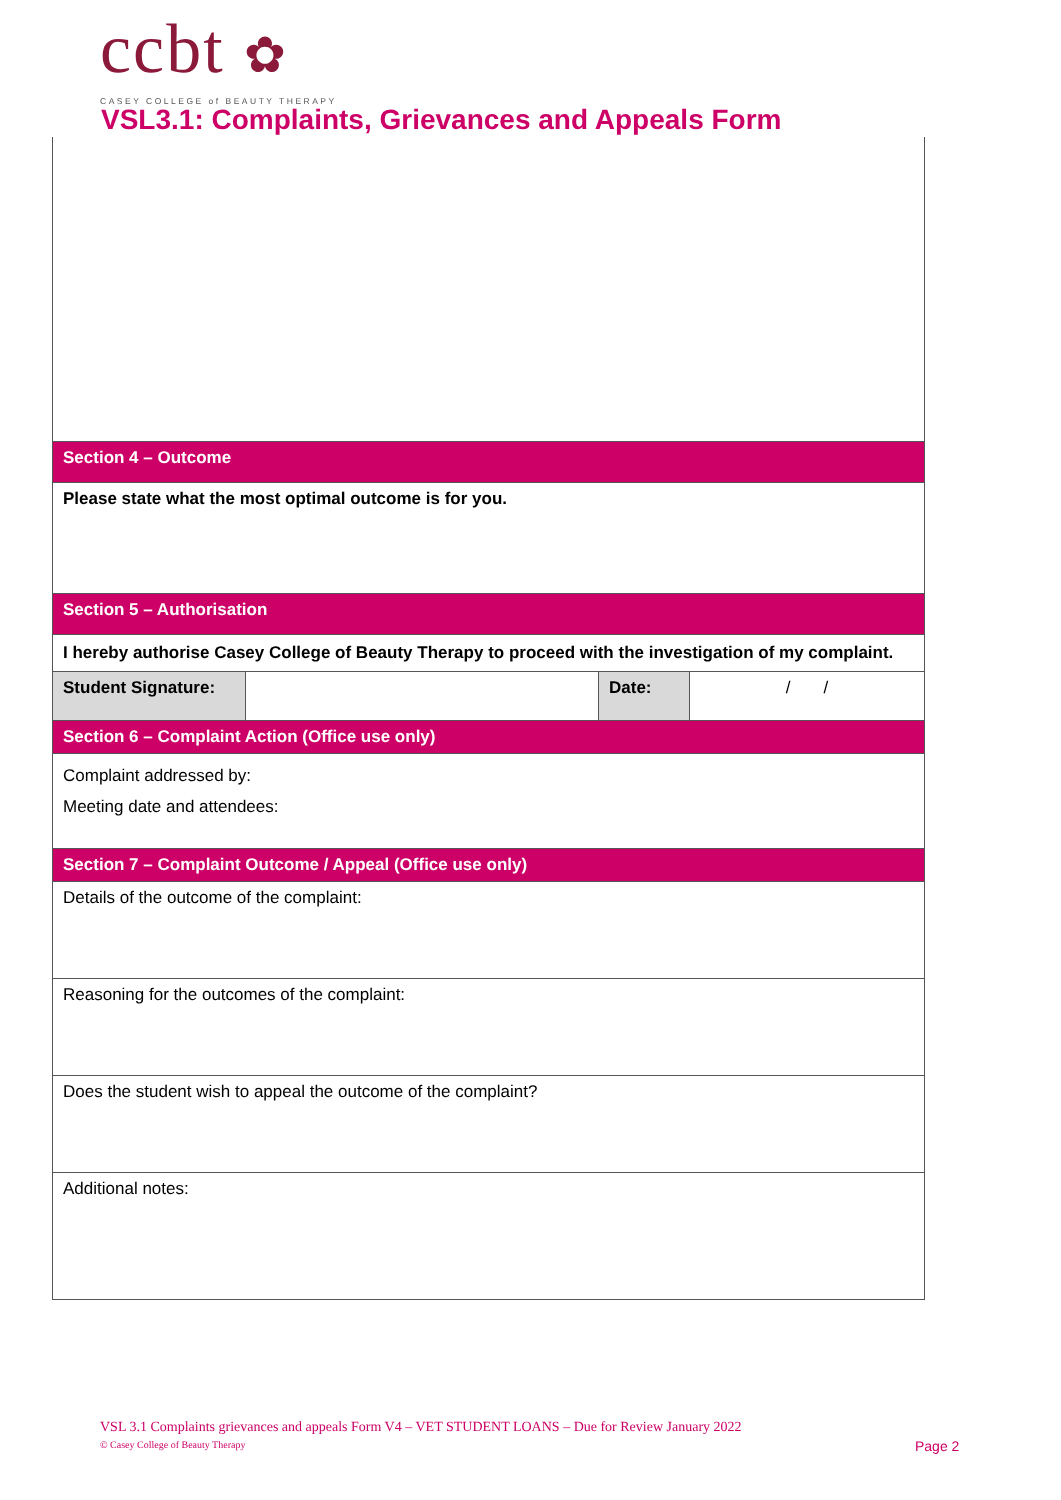ccbt ✿
CASEY COLLEGE of BEAUTY THERAPY
VSL3.1: Complaints, Grievances and Appeals Form
| Section 4 – Outcome | | | |
| Please state what the most optimal outcome is for you. | | | |
| Section 5 – Authorisation | | | |
| I hereby authorise Casey College of Beauty Therapy to proceed with the investigation of my complaint. | | | |
| Student Signature: | | Date: | / / |
| Section 6 – Complaint Action (Office use only) | | | |
| Complaint addressed by: Meeting date and attendees: | | | |
| Section 7 – Complaint Outcome / Appeal (Office use only) | | | |
| Details of the outcome of the complaint: | | | |
| Reasoning for the outcomes of the complaint: | | | |
| Does the student wish to appeal the outcome of the complaint? | | | |
| Additional notes: | | | |
VSL 3.1 Complaints grievances and appeals Form V4 – VET STUDENT LOANS – Due for Review January 2022
© Casey College of Beauty Therapy
Page 2